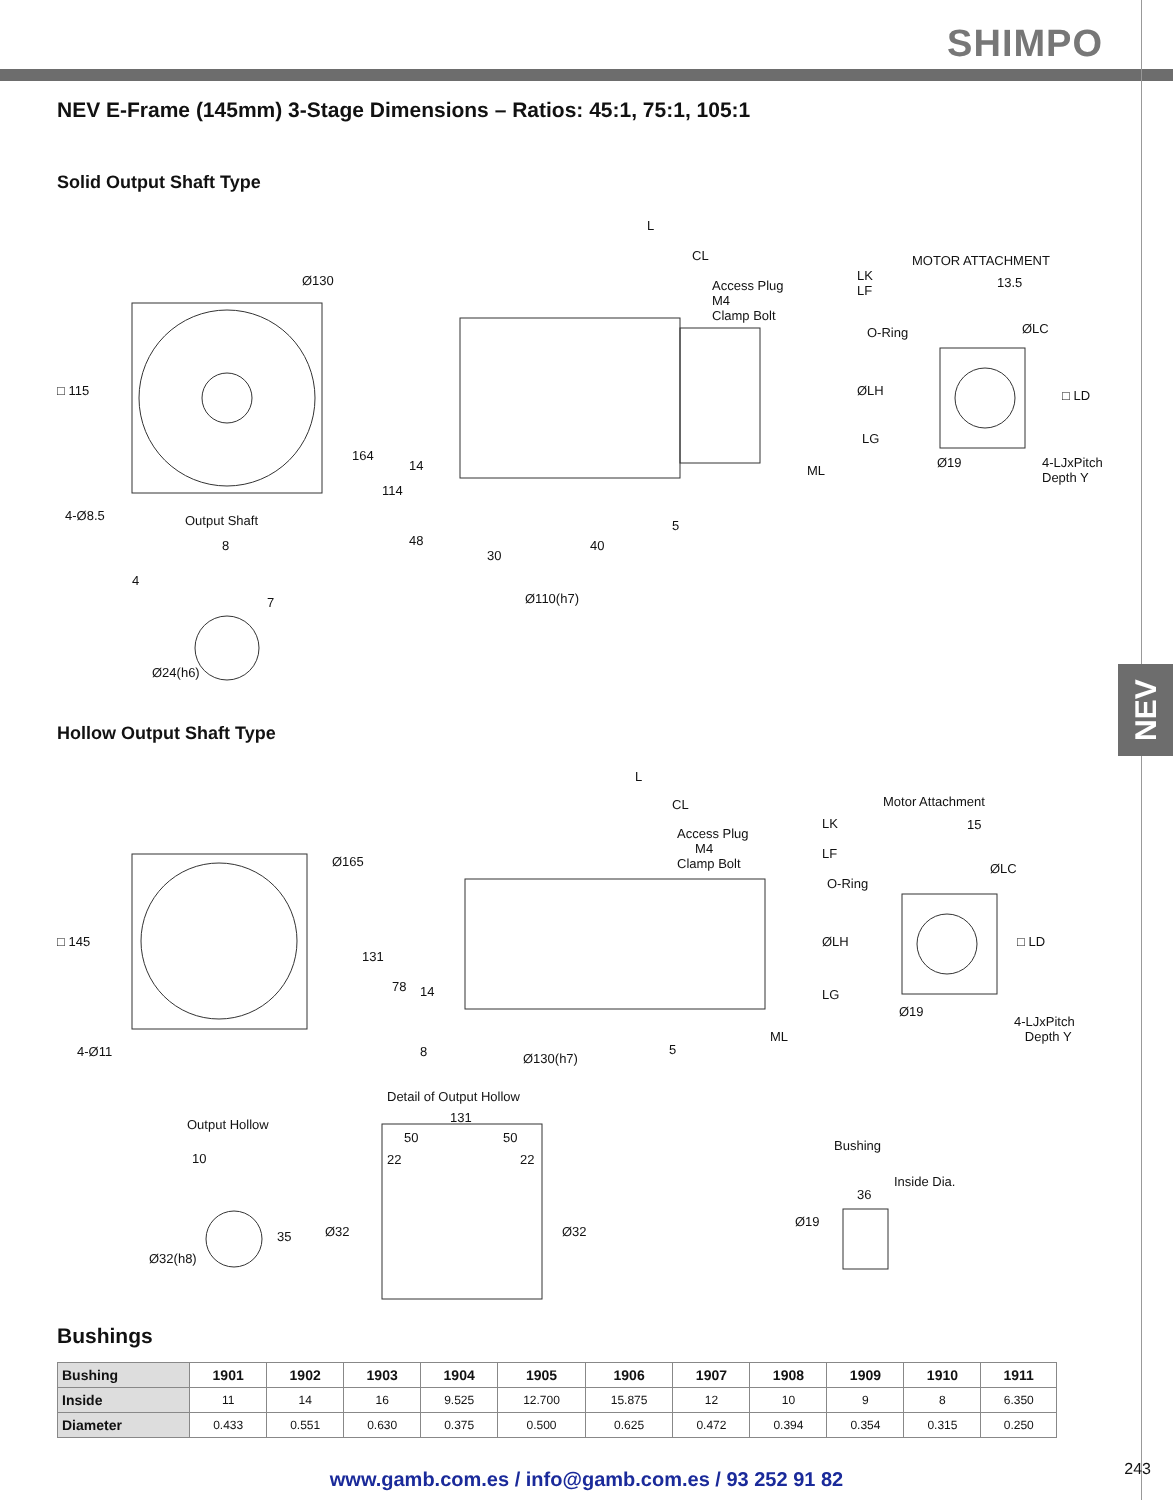SHIMPO
NEV
NEV E-Frame (145mm) 3-Stage Dimensions – Ratios: 45:1, 75:1, 105:1
Solid Output Shaft Type
L
CL MOTOR ATTACHMENT
Ø130
Access Plug
M4
Clamp Bolt
LK
LF
O-Ring
13.5
ØLC
□ 115 ØLH □ LD
LG
ML
Ø19
4-LJxPitch
Depth Y
164
114
14
48
30
40
5
4-Ø8.5 Output Shaft
8
4
7 Ø110(h7)
Ø24(h6)
Hollow Output Shaft Type
L
CL Motor Attachment
LK
LF
15
Access Plug
M4
Clamp Bolt
Ø165
O-Ring
ØLC
□ 145 ØLH □ LD
131
78 14 LG
Ø19
4-LJxPitch
Depth Y
4-Ø11
ML
8 Ø130(h7)
5
Detail of Output Hollow
131
Output Hollow
50 50
Bushing
10 22 22
36
Inside Dia.
35 Ø32 Ø32
Ø19
Ø32(h8)
Bushings
| Bushing | 1901 | 1902 | 1903 | 1904 | 1905 | 1906 | 1907 | 1908 | 1909 | 1910 | 1911 |
| --- | --- | --- | --- | --- | --- | --- | --- | --- | --- | --- | --- |
| Inside | 11 | 14 | 16 | 9.525 | 12.700 | 15.875 | 12 | 10 | 9 | 8 | 6.350 |
| Diameter | 0.433 | 0.551 | 0.630 | 0.375 | 0.500 | 0.625 | 0.472 | 0.394 | 0.354 | 0.315 | 0.250 |
243 www.gamb.com.es / info@gamb.com.es / 93 252 91 82